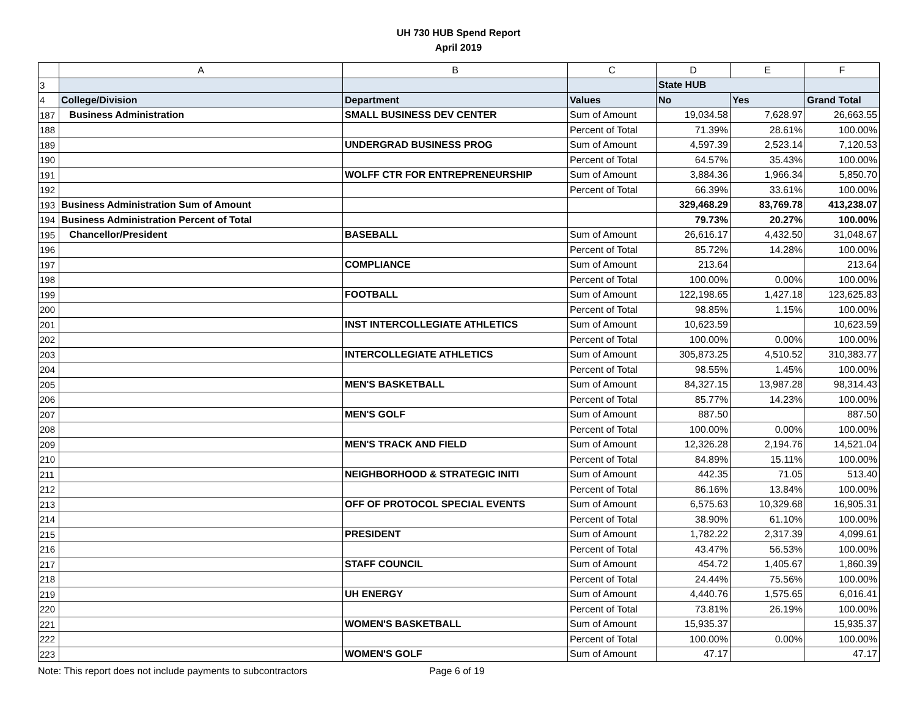UH 730 HUB Spend Report
April 2019
| | A | B | C | D | E | F |
| --- | --- | --- | --- | --- | --- | --- |
| 3 | | | | State HUB | | |
| 4 | College/Division | Department | Values | No | Yes | Grand Total |
| 187 | Business Administration | SMALL BUSINESS DEV CENTER | Sum of Amount | 19,034.58 | 7,628.97 | 26,663.55 |
| 188 | | | Percent of Total | 71.39% | 28.61% | 100.00% |
| 189 | | UNDERGRAD BUSINESS PROG | Sum of Amount | 4,597.39 | 2,523.14 | 7,120.53 |
| 190 | | | Percent of Total | 64.57% | 35.43% | 100.00% |
| 191 | | WOLFF CTR FOR ENTREPRENEURSHIP | Sum of Amount | 3,884.36 | 1,966.34 | 5,850.70 |
| 192 | | | Percent of Total | 66.39% | 33.61% | 100.00% |
| 193 | Business Administration Sum of Amount | | | 329,468.29 | 83,769.78 | 413,238.07 |
| 194 | Business Administration Percent of Total | | | 79.73% | 20.27% | 100.00% |
| 195 | Chancellor/President | BASEBALL | Sum of Amount | 26,616.17 | 4,432.50 | 31,048.67 |
| 196 | | | Percent of Total | 85.72% | 14.28% | 100.00% |
| 197 | | COMPLIANCE | Sum of Amount | 213.64 | | 213.64 |
| 198 | | | Percent of Total | 100.00% | 0.00% | 100.00% |
| 199 | | FOOTBALL | Sum of Amount | 122,198.65 | 1,427.18 | 123,625.83 |
| 200 | | | Percent of Total | 98.85% | 1.15% | 100.00% |
| 201 | | INST INTERCOLLEGIATE ATHLETICS | Sum of Amount | 10,623.59 | | 10,623.59 |
| 202 | | | Percent of Total | 100.00% | 0.00% | 100.00% |
| 203 | | INTERCOLLEGIATE ATHLETICS | Sum of Amount | 305,873.25 | 4,510.52 | 310,383.77 |
| 204 | | | Percent of Total | 98.55% | 1.45% | 100.00% |
| 205 | | MEN'S BASKETBALL | Sum of Amount | 84,327.15 | 13,987.28 | 98,314.43 |
| 206 | | | Percent of Total | 85.77% | 14.23% | 100.00% |
| 207 | | MEN'S GOLF | Sum of Amount | 887.50 | | 887.50 |
| 208 | | | Percent of Total | 100.00% | 0.00% | 100.00% |
| 209 | | MEN'S TRACK AND FIELD | Sum of Amount | 12,326.28 | 2,194.76 | 14,521.04 |
| 210 | | | Percent of Total | 84.89% | 15.11% | 100.00% |
| 211 | | NEIGHBORHOOD & STRATEGIC INITI | Sum of Amount | 442.35 | 71.05 | 513.40 |
| 212 | | | Percent of Total | 86.16% | 13.84% | 100.00% |
| 213 | | OFF OF PROTOCOL SPECIAL EVENTS | Sum of Amount | 6,575.63 | 10,329.68 | 16,905.31 |
| 214 | | | Percent of Total | 38.90% | 61.10% | 100.00% |
| 215 | | PRESIDENT | Sum of Amount | 1,782.22 | 2,317.39 | 4,099.61 |
| 216 | | | Percent of Total | 43.47% | 56.53% | 100.00% |
| 217 | | STAFF COUNCIL | Sum of Amount | 454.72 | 1,405.67 | 1,860.39 |
| 218 | | | Percent of Total | 24.44% | 75.56% | 100.00% |
| 219 | | UH ENERGY | Sum of Amount | 4,440.76 | 1,575.65 | 6,016.41 |
| 220 | | | Percent of Total | 73.81% | 26.19% | 100.00% |
| 221 | | WOMEN'S BASKETBALL | Sum of Amount | 15,935.37 | | 15,935.37 |
| 222 | | | Percent of Total | 100.00% | 0.00% | 100.00% |
| 223 | | WOMEN'S GOLF | Sum of Amount | 47.17 | | 47.17 |
Note: This report does not include payments to subcontractors Page 6 of 19